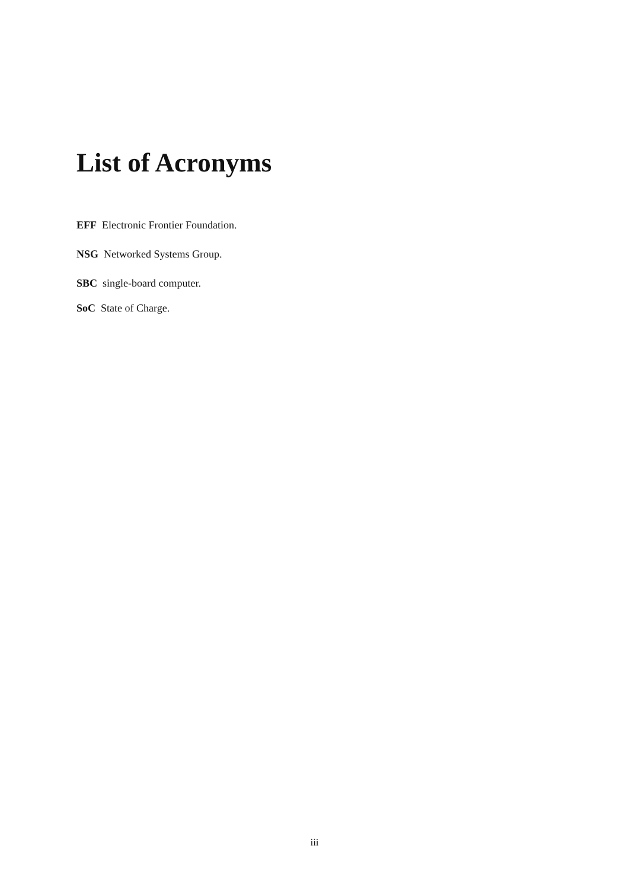List of Acronyms
EFF Electronic Frontier Foundation.
NSG Networked Systems Group.
SBC single-board computer.
SoC State of Charge.
iii